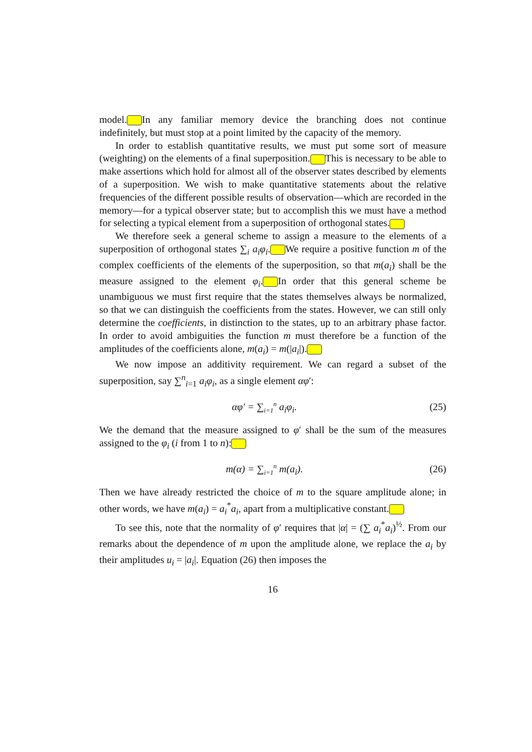model. In any familiar memory device the branching does not continue indefinitely, but must stop at a point limited by the capacity of the memory.
In order to establish quantitative results, we must put some sort of measure (weighting) on the elements of a final superposition. This is necessary to be able to make assertions which hold for almost all of the observer states described by elements of a superposition. We wish to make quantitative statements about the relative frequencies of the different possible results of observation—which are recorded in the memory—for a typical observer state; but to accomplish this we must have a method for selecting a typical element from a superposition of orthogonal states.
We therefore seek a general scheme to assign a measure to the elements of a superposition of orthogonal states ∑<sub>i</sub> a<sub>i</sub>φ<sub>i</sub>. We require a positive function m of the complex coefficients of the elements of the superposition, so that m(a<sub>i</sub>) shall be the measure assigned to the element φ<sub>i</sub>. In order that this general scheme be unambiguous we must first require that the states themselves always be normalized, so that we can distinguish the coefficients from the states. However, we can still only determine the coefficients, in distinction to the states, up to an arbitrary phase factor. In order to avoid ambiguities the function m must therefore be a function of the amplitudes of the coefficients alone, m(a<sub>i</sub>) = m(|a<sub>i</sub>|).
We now impose an additivity requirement. We can regard a subset of the superposition, say ∑<sup>n</sup><sub>i=1</sub> a<sub>i</sub>φ<sub>i</sub>, as a single element αφ′:
αφ′ = ∑<sub>i=1</sub><sup>n</sup> a<sub>i</sub>φ<sub>i</sub>. (25)
We the demand that the measure assigned to φ′ shall be the sum of the measures assigned to the φ<sub>i</sub> (i from 1 to n):
m(α) = ∑<sub>i=1</sub><sup>n</sup> m(a<sub>i</sub>). (26)
Then we have already restricted the choice of m to the square amplitude alone; in other words, we have m(a<sub>i</sub>) = a<sub>i</sub><sup>*</sup>a<sub>i</sub>, apart from a multiplicative constant.
To see this, note that the normality of φ′ requires that |α| = (∑ a<sub>i</sub><sup>*</sup>a<sub>i</sub>)<sup>½</sup>. From our remarks about the dependence of m upon the amplitude alone, we replace the a<sub>i</sub> by their amplitudes u<sub>i</sub> = |a<sub>i</sub>|. Equation (26) then imposes the
16